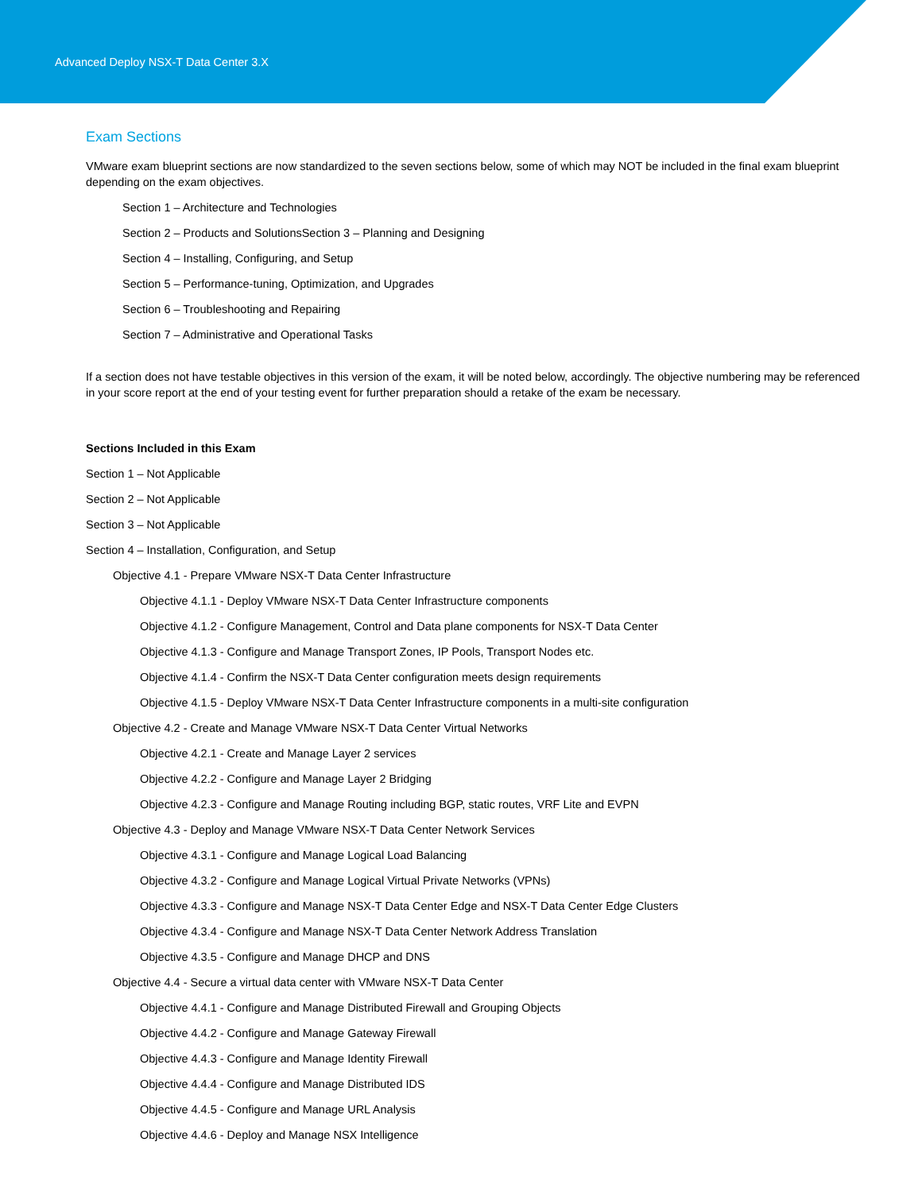Advanced Deploy NSX-T Data Center 3.X
Exam Sections
VMware exam blueprint sections are now standardized to the seven sections below, some of which may NOT be included in the final exam blueprint depending on the exam objectives.
Section 1 – Architecture and Technologies
Section 2 – Products and SolutionsSection 3 – Planning and Designing
Section 4 – Installing, Configuring, and Setup
Section 5 – Performance-tuning, Optimization, and Upgrades
Section 6 – Troubleshooting and Repairing
Section 7 – Administrative and Operational Tasks
If a section does not have testable objectives in this version of the exam, it will be noted below, accordingly. The objective numbering may be referenced in your score report at the end of your testing event for further preparation should a retake of the exam be necessary.
Sections Included in this Exam
Section 1 – Not Applicable
Section 2 – Not Applicable
Section 3 – Not Applicable
Section 4 – Installation, Configuration, and Setup
Objective 4.1 - Prepare VMware NSX-T Data Center Infrastructure
Objective 4.1.1 - Deploy VMware NSX-T Data Center Infrastructure components
Objective 4.1.2 - Configure Management, Control and Data plane components for NSX-T Data Center
Objective 4.1.3 - Configure and Manage Transport Zones, IP Pools, Transport Nodes etc.
Objective 4.1.4 - Confirm the NSX-T Data Center configuration meets design requirements
Objective 4.1.5 - Deploy VMware NSX-T Data Center Infrastructure components in a multi-site configuration
Objective 4.2 - Create and Manage VMware NSX-T Data Center Virtual Networks
Objective 4.2.1 - Create and Manage Layer 2 services
Objective 4.2.2 - Configure and Manage Layer 2 Bridging
Objective 4.2.3 - Configure and Manage Routing including BGP, static routes, VRF Lite and EVPN
Objective 4.3 - Deploy and Manage VMware NSX-T Data Center Network Services
Objective 4.3.1 - Configure and Manage Logical Load Balancing
Objective 4.3.2 - Configure and Manage Logical Virtual Private Networks (VPNs)
Objective 4.3.3 - Configure and Manage NSX-T Data Center Edge and NSX-T Data Center Edge Clusters
Objective 4.3.4 - Configure and Manage NSX-T Data Center Network Address Translation
Objective 4.3.5 - Configure and Manage DHCP and DNS
Objective 4.4 - Secure a virtual data center with VMware NSX-T Data Center
Objective 4.4.1 - Configure and Manage Distributed Firewall and Grouping Objects
Objective 4.4.2 - Configure and Manage Gateway Firewall
Objective 4.4.3 - Configure and Manage Identity Firewall
Objective 4.4.4 - Configure and Manage Distributed IDS
Objective 4.4.5 - Configure and Manage URL Analysis
Objective 4.4.6 - Deploy and Manage NSX Intelligence